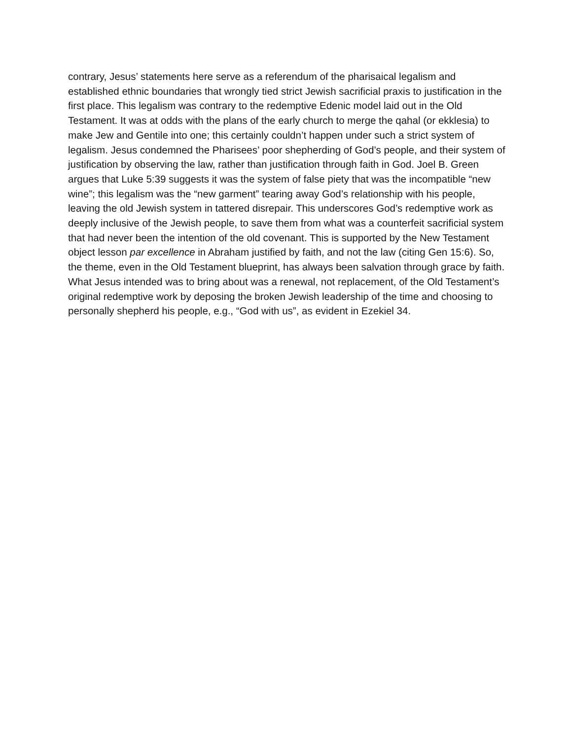contrary, Jesus’ statements here serve as a referendum of the pharisaical legalism and established ethnic boundaries that wrongly tied strict Jewish sacrificial praxis to justification in the first place. This legalism was contrary to the redemptive Edenic model laid out in the Old Testament. It was at odds with the plans of the early church to merge the qahal (or ekklesia) to make Jew and Gentile into one; this certainly couldn’t happen under such a strict system of legalism. Jesus condemned the Pharisees’ poor shepherding of God’s people, and their system of justification by observing the law, rather than justification through faith in God. Joel B. Green argues that Luke 5:39 suggests it was the system of false piety that was the incompatible “new wine”; this legalism was the “new garment” tearing away God’s relationship with his people, leaving the old Jewish system in tattered disrepair. This underscores God’s redemptive work as deeply inclusive of the Jewish people, to save them from what was a counterfeit sacrificial system that had never been the intention of the old covenant. This is supported by the New Testament object lesson par excellence in Abraham justified by faith, and not the law (citing Gen 15:6). So, the theme, even in the Old Testament blueprint, has always been salvation through grace by faith. What Jesus intended was to bring about was a renewal, not replacement, of the Old Testament’s original redemptive work by deposing the broken Jewish leadership of the time and choosing to personally shepherd his people, e.g., “God with us”, as evident in Ezekiel 34.